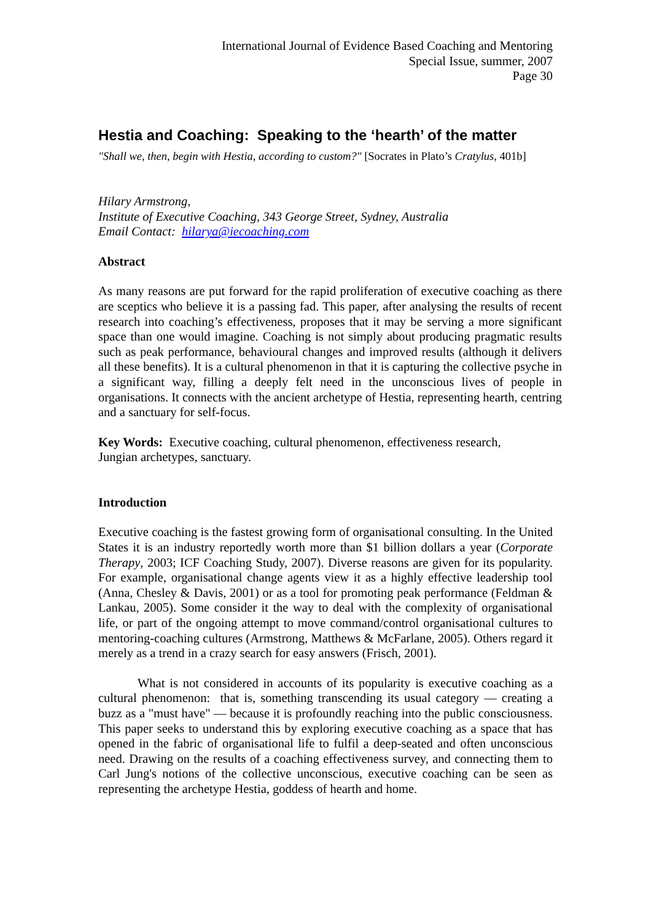International Journal of Evidence Based Coaching and Mentoring
Special Issue, summer, 2007
Page 30
Hestia and Coaching: Speaking to the ‘hearth’ of the matter
"Shall we, then, begin with Hestia, according to custom?" [Socrates in Plato’s Cratylus, 401b]
Hilary Armstrong,
Institute of Executive Coaching, 343 George Street, Sydney, Australia
Email Contact: hilarya@iecoaching.com
Abstract
As many reasons are put forward for the rapid proliferation of executive coaching as there are sceptics who believe it is a passing fad. This paper, after analysing the results of recent research into coaching’s effectiveness, proposes that it may be serving a more significant space than one would imagine. Coaching is not simply about producing pragmatic results such as peak performance, behavioural changes and improved results (although it delivers all these benefits). It is a cultural phenomenon in that it is capturing the collective psyche in a significant way, filling a deeply felt need in the unconscious lives of people in organisations. It connects with the ancient archetype of Hestia, representing hearth, centring and a sanctuary for self-focus.
Key Words: Executive coaching, cultural phenomenon, effectiveness research,
Jungian archetypes, sanctuary.
Introduction
Executive coaching is the fastest growing form of organisational consulting. In the United States it is an industry reportedly worth more than $1 billion dollars a year (Corporate Therapy, 2003; ICF Coaching Study, 2007). Diverse reasons are given for its popularity. For example, organisational change agents view it as a highly effective leadership tool (Anna, Chesley & Davis, 2001) or as a tool for promoting peak performance (Feldman & Lankau, 2005). Some consider it the way to deal with the complexity of organisational life, or part of the ongoing attempt to move command/control organisational cultures to mentoring-coaching cultures (Armstrong, Matthews & McFarlane, 2005). Others regard it merely as a trend in a crazy search for easy answers (Frisch, 2001).
What is not considered in accounts of its popularity is executive coaching as a cultural phenomenon: that is, something transcending its usual category — creating a buzz as a "must have" — because it is profoundly reaching into the public consciousness. This paper seeks to understand this by exploring executive coaching as a space that has opened in the fabric of organisational life to fulfil a deep-seated and often unconscious need. Drawing on the results of a coaching effectiveness survey, and connecting them to Carl Jung's notions of the collective unconscious, executive coaching can be seen as representing the archetype Hestia, goddess of hearth and home.